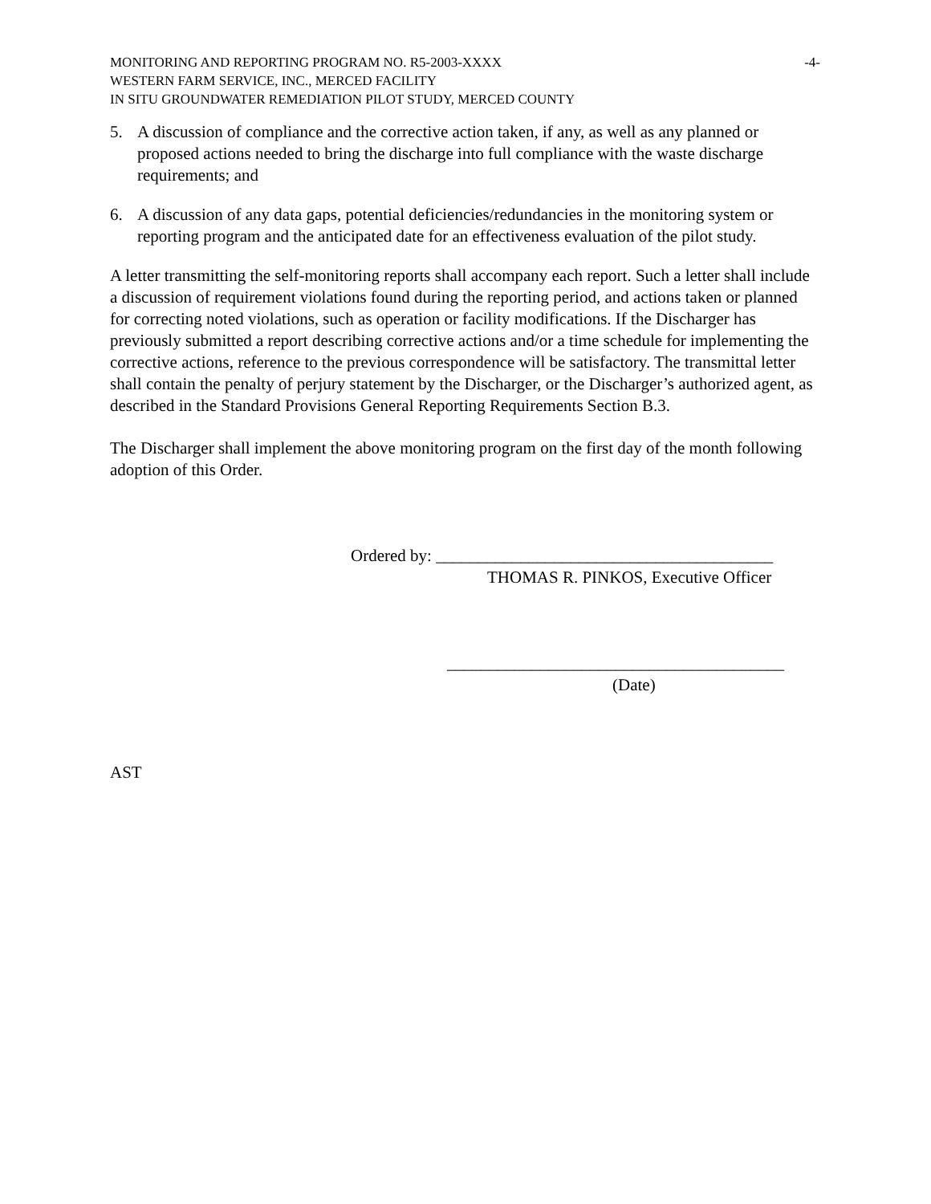MONITORING AND REPORTING PROGRAM NO. R5-2003-XXXX -4-
WESTERN FARM SERVICE, INC., MERCED FACILITY
IN SITU GROUNDWATER REMEDIATION PILOT STUDY, MERCED COUNTY
5. A discussion of compliance and the corrective action taken, if any, as well as any planned or proposed actions needed to bring the discharge into full compliance with the waste discharge requirements; and
6. A discussion of any data gaps, potential deficiencies/redundancies in the monitoring system or reporting program and the anticipated date for an effectiveness evaluation of the pilot study.
A letter transmitting the self-monitoring reports shall accompany each report. Such a letter shall include a discussion of requirement violations found during the reporting period, and actions taken or planned for correcting noted violations, such as operation or facility modifications. If the Discharger has previously submitted a report describing corrective actions and/or a time schedule for implementing the corrective actions, reference to the previous correspondence will be satisfactory. The transmittal letter shall contain the penalty of perjury statement by the Discharger, or the Discharger’s authorized agent, as described in the Standard Provisions General Reporting Requirements Section B.3.
The Discharger shall implement the above monitoring program on the first day of the month following adoption of this Order.
Ordered by: ________________________________________
THOMAS R. PINKOS, Executive Officer
________________________________________
(Date)
AST